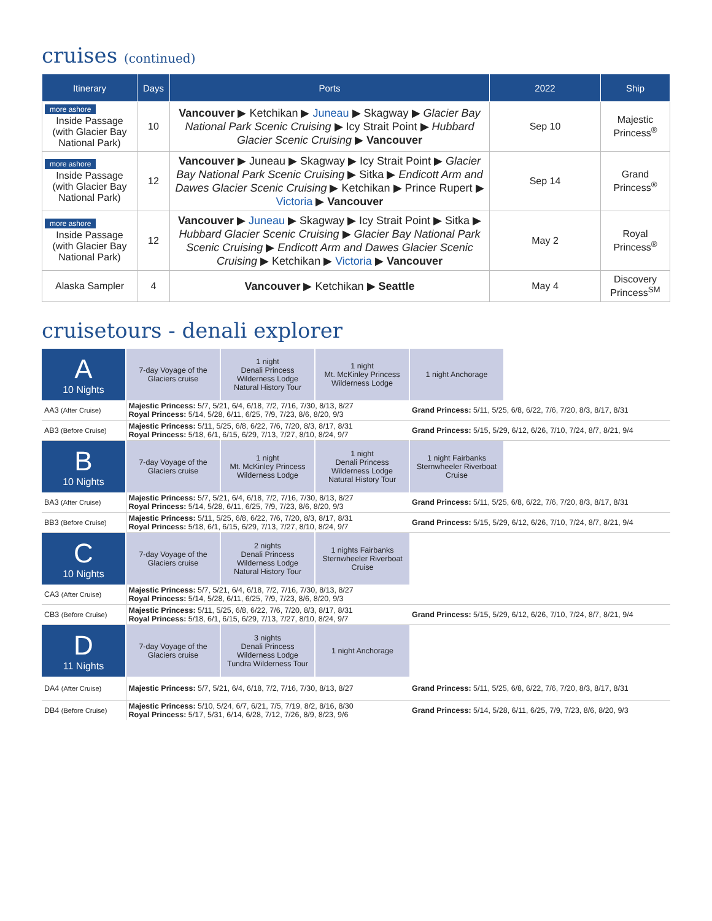cruises (continued)
| Itinerary | Days | Ports | 2022 | Ship |
| --- | --- | --- | --- | --- |
| more ashore Inside Passage (with Glacier Bay National Park) | 10 | Vancouver ▶ Ketchikan ▶ Juneau ▶ Skagway ▶ Glacier Bay National Park Scenic Cruising ▶ Icy Strait Point ▶ Hubbard Glacier Scenic Cruising ▶ Vancouver | Sep 10 | Majestic Princess<sup>®</sup> |
| more ashore Inside Passage (with Glacier Bay National Park) | 12 | Vancouver ▶ Juneau ▶ Skagway ▶ Icy Strait Point ▶ Glacier Bay National Park Scenic Cruising ▶ Sitka ▶ Endicott Arm and Dawes Glacier Scenic Cruising ▶ Ketchikan ▶ Prince Rupert ▶ Victoria ▶ Vancouver | Sep 14 | Grand Princess<sup>®</sup> |
| more ashore Inside Passage (with Glacier Bay National Park) | 12 | Vancouver ▶ Juneau ▶ Skagway ▶ Icy Strait Point ▶ Sitka ▶ Hubbard Glacier Scenic Cruising ▶ Glacier Bay National Park Scenic Cruising ▶ Endicott Arm and Dawes Glacier Scenic Cruising ▶ Ketchikan ▶ Victoria ▶ Vancouver | May 2 | Royal Princess<sup>®</sup> |
| Alaska Sampler | 4 | Vancouver ▶ Ketchikan ▶ Seattle | May 4 | Discovery Princess<sup>SM</sup> |
cruisetours - denali explorer
| A 10 Nights | 7-day Voyage of the Glaciers cruise | 1 night Denali Princess Wilderness Lodge Natural History Tour | 1 night Mt. McKinley Princess Wilderness Lodge | 1 night Anchorage | |
| AA3 (After Cruise) | Majestic Princess: 5/7, 5/21, 6/4, 6/18, 7/2, 7/16, 7/30, 8/13, 8/27 Royal Princess: 5/14, 5/28, 6/11, 6/25, 7/9, 7/23, 8/6, 8/20, 9/3 | | | Grand Princess: 5/11, 5/25, 6/8, 6/22, 7/6, 7/20, 8/3, 8/17, 8/31 | |
| AB3 (Before Cruise) | Majestic Princess: 5/11, 5/25, 6/8, 6/22, 7/6, 7/20, 8/3, 8/17, 8/31 Royal Princess: 5/18, 6/1, 6/15, 6/29, 7/13, 7/27, 8/10, 8/24, 9/7 | | | Grand Princess: 5/15, 5/29, 6/12, 6/26, 7/10, 7/24, 8/7, 8/21, 9/4 | |
| B 10 Nights | 7-day Voyage of the Glaciers cruise | 1 night Mt. McKinley Princess Wilderness Lodge | 1 night Denali Princess Wilderness Lodge Natural History Tour | 1 night Fairbanks Sternwheeler Riverboat Cruise | |
| BA3 (After Cruise) | Majestic Princess: 5/7, 5/21, 6/4, 6/18, 7/2, 7/16, 7/30, 8/13, 8/27 Royal Princess: 5/14, 5/28, 6/11, 6/25, 7/9, 7/23, 8/6, 8/20, 9/3 | | | Grand Princess: 5/11, 5/25, 6/8, 6/22, 7/6, 7/20, 8/3, 8/17, 8/31 | |
| BB3 (Before Cruise) | Majestic Princess: 5/11, 5/25, 6/8, 6/22, 7/6, 7/20, 8/3, 8/17, 8/31 Royal Princess: 5/18, 6/1, 6/15, 6/29, 7/13, 7/27, 8/10, 8/24, 9/7 | | | Grand Princess: 5/15, 5/29, 6/12, 6/26, 7/10, 7/24, 8/7, 8/21, 9/4 | |
| C 10 Nights | 7-day Voyage of the Glaciers cruise | 2 nights Denali Princess Wilderness Lodge Natural History Tour | 1 nights Fairbanks Sternwheeler Riverboat Cruise | | |
| CA3 (After Cruise) | Majestic Princess: 5/7, 5/21, 6/4, 6/18, 7/2, 7/16, 7/30, 8/13, 8/27 Royal Princess: 5/14, 5/28, 6/11, 6/25, 7/9, 7/23, 8/6, 8/20, 9/3 | | | | |
| CB3 (Before Cruise) | Majestic Princess: 5/11, 5/25, 6/8, 6/22, 7/6, 7/20, 8/3, 8/17, 8/31 Royal Princess: 5/18, 6/1, 6/15, 6/29, 7/13, 7/27, 8/10, 8/24, 9/7 | | | Grand Princess: 5/15, 5/29, 6/12, 6/26, 7/10, 7/24, 8/7, 8/21, 9/4 | |
| D 11 Nights | 7-day Voyage of the Glaciers cruise | 3 nights Denali Princess Wilderness Lodge Tundra Wilderness Tour | 1 night Anchorage | | |
| DA4 (After Cruise) | Majestic Princess: 5/7, 5/21, 6/4, 6/18, 7/2, 7/16, 7/30, 8/13, 8/27 | | | Grand Princess: 5/11, 5/25, 6/8, 6/22, 7/6, 7/20, 8/3, 8/17, 8/31 | |
| DB4 (Before Cruise) | Majestic Princess: 5/10, 5/24, 6/7, 6/21, 7/5, 7/19, 8/2, 8/16, 8/30 Royal Princess: 5/17, 5/31, 6/14, 6/28, 7/12, 7/26, 8/9, 8/23, 9/6 | | | Grand Princess: 5/14, 5/28, 6/11, 6/25, 7/9, 7/23, 8/6, 8/20, 9/3 | |